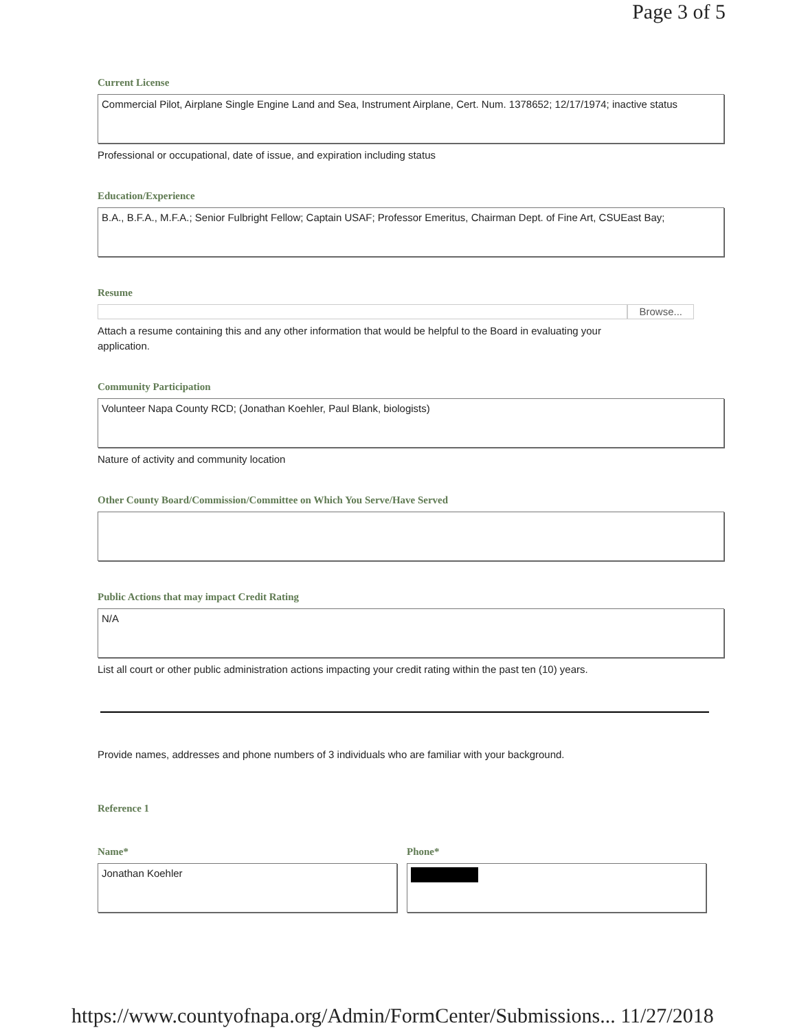Page 3 of 5
Current License
Commercial Pilot, Airplane Single Engine Land and Sea, Instrument Airplane, Cert. Num. 1378652; 12/17/1974; inactive status
Professional or occupational, date of issue, and expiration including status
Education/Experience
B.A., B.F.A., M.F.A.; Senior Fulbright Fellow; Captain USAF; Professor Emeritus, Chairman Dept. of Fine Art, CSUEast Bay;
Resume
Browse...
Attach a resume containing this and any other information that would be helpful to the Board in evaluating your
application.
Community Participation
Volunteer Napa County RCD; (Jonathan Koehler, Paul Blank, biologists)
Nature of activity and community location
Other County Board/Commission/Committee on Which You Serve/Have Served
Public Actions that may impact Credit Rating
N/A
List all court or other public administration actions impacting your credit rating within the past ten (10) years.
Provide names, addresses and phone numbers of 3 individuals who are familiar with your background.
Reference 1
Name*
Jonathan Koehler
Phone*
https://www.countyofnapa.org/Admin/FormCenter/Submissions... 11/27/2018